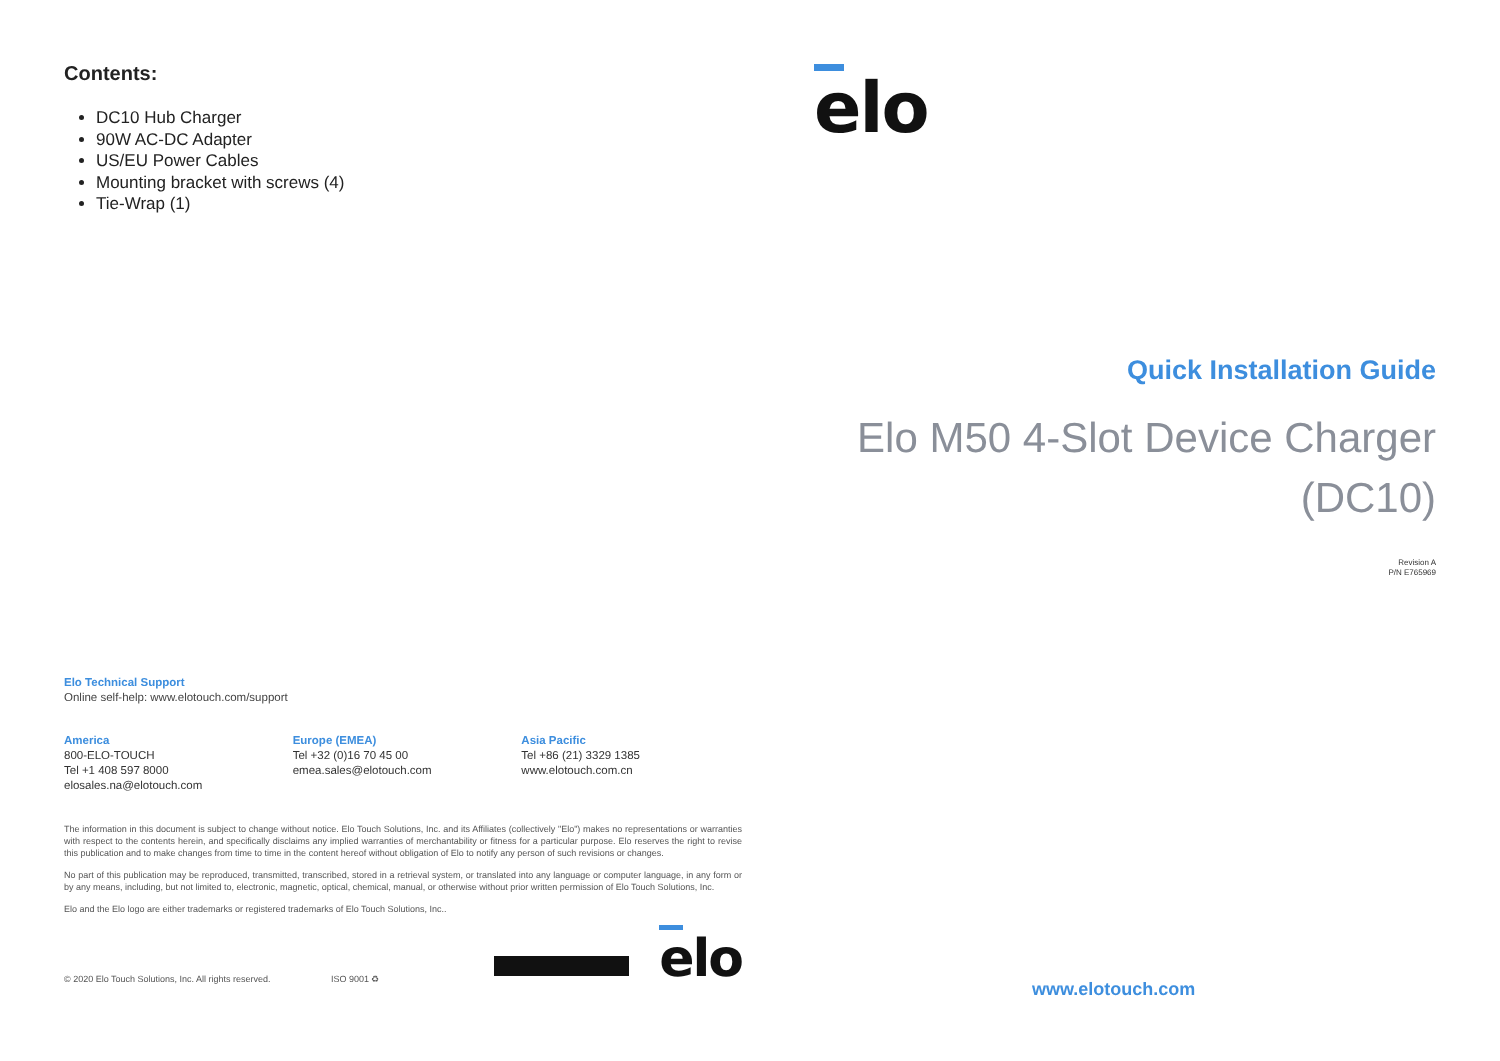Contents:
DC10 Hub Charger
90W AC-DC Adapter
US/EU Power Cables
Mounting bracket with screws (4)
Tie-Wrap (1)
Elo Technical Support
Online self-help: www.elotouch.com/support
America
800-ELO-TOUCH
Tel +1 408 597 8000
elosales.na@elotouch.com
Europe (EMEA)
Tel +32 (0)16 70 45 00
emea.sales@elotouch.com
Asia Pacific
Tel +86 (21) 3329 1385
www.elotouch.com.cn
The information in this document is subject to change without notice. Elo Touch Solutions, Inc. and its Affiliates (collectively "Elo") makes no representations or warranties with respect to the contents herein, and specifically disclaims any implied warranties of merchantability or fitness for a particular purpose. Elo reserves the right to revise this publication and to make changes from time to time in the content hereof without obligation of Elo to notify any person of such revisions or changes.
No part of this publication may be reproduced, transmitted, transcribed, stored in a retrieval system, or translated into any language or computer language, in any form or by any means, including, but not limited to, electronic, magnetic, optical, chemical, manual, or otherwise without prior written permission of Elo Touch Solutions, Inc.
Elo and the Elo logo are either trademarks or registered trademarks of Elo Touch Solutions, Inc..
© 2020 Elo Touch Solutions, Inc. All rights reserved. ISO 9001 ♻ elo
elo
Quick Installation Guide
Elo M50 4-Slot Device Charger
(DC10)
Revision A
P/N E765969
www.elotouch.com